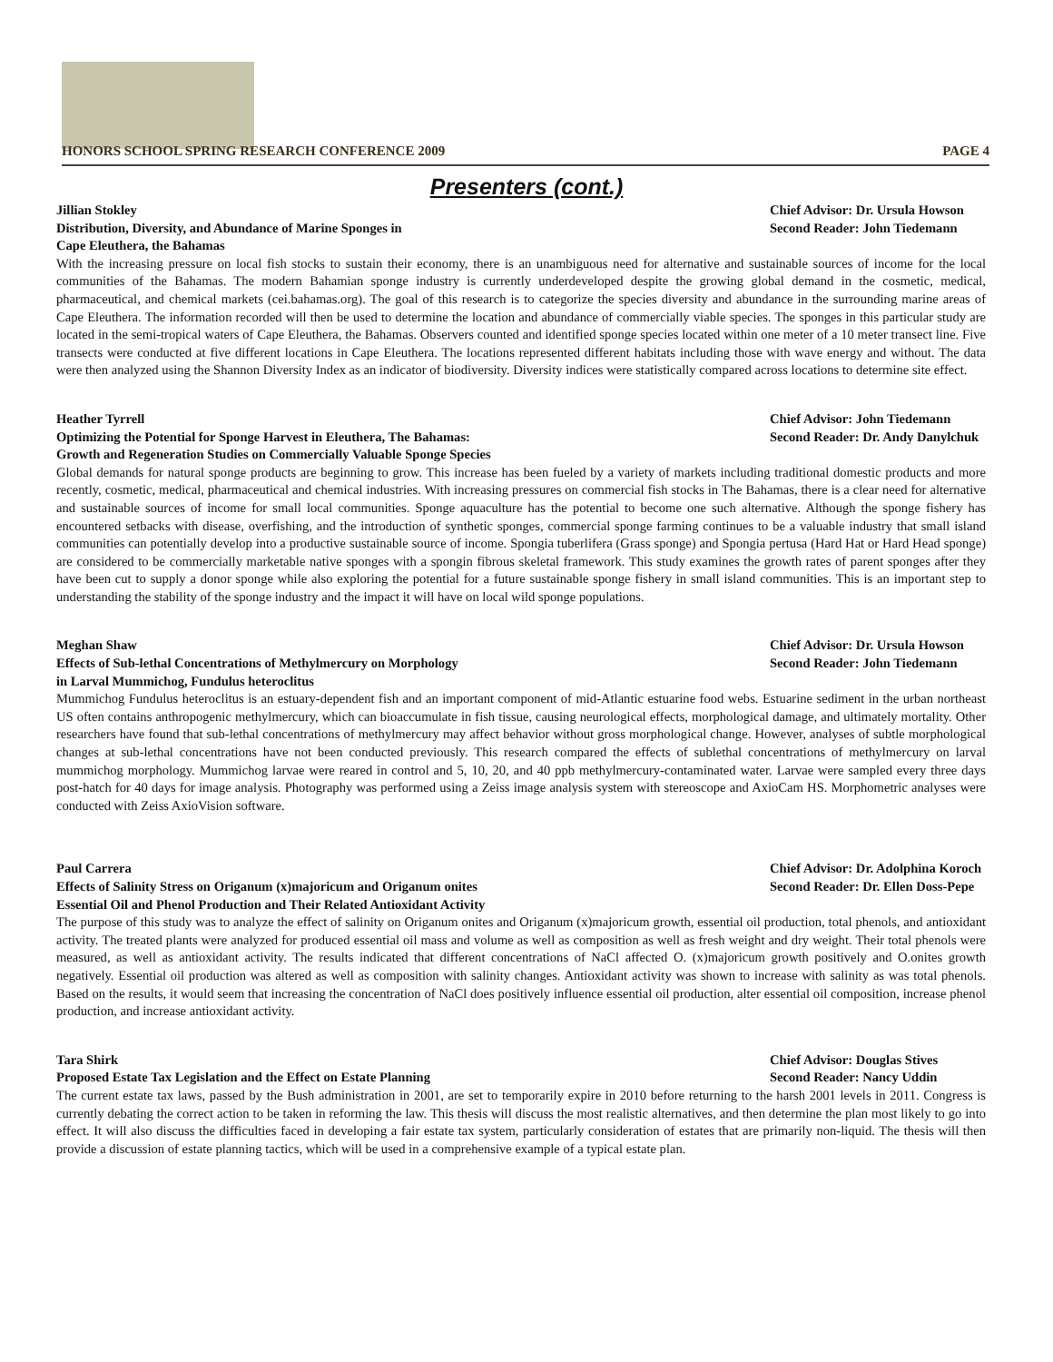HONORS SCHOOL SPRING RESEARCH CONFERENCE 2009 PAGE 4
Presenters (cont.)
Jillian Stokley Chief Advisor: Dr. Ursula Howson
Distribution, Diversity, and Abundance of Marine Sponges in
Cape Eleuthera, the Bahamas Second Reader: John Tiedemann
With the increasing pressure on local fish stocks to sustain their economy, there is an unambiguous need for alternative and sustainable sources of income for the local communities of the Bahamas. The modern Bahamian sponge industry is currently underdeveloped despite the growing global demand in the cosmetic, medical, pharmaceutical, and chemical markets (cei.bahamas.org). The goal of this research is to categorize the species diversity and abundance in the surrounding marine areas of Cape Eleuthera. The information recorded will then be used to determine the location and abundance of commercially viable species. The sponges in this particular study are located in the semi-tropical waters of Cape Eleuthera, the Bahamas. Observers counted and identified sponge species located within one meter of a 10 meter transect line. Five transects were conducted at five different locations in Cape Eleuthera. The locations represented different habitats including those with wave energy and without. The data were then analyzed using the Shannon Diversity Index as an indicator of biodiversity. Diversity indices were statistically compared across locations to determine site effect.
Heather Tyrrell Chief Advisor: John Tiedemann
Optimizing the Potential for Sponge Harvest in Eleuthera, The Bahamas:
Growth and Regeneration Studies on Commercially Valuable Sponge Species Second Reader: Dr. Andy Danylchuk
Global demands for natural sponge products are beginning to grow. This increase has been fueled by a variety of markets including traditional domestic products and more recently, cosmetic, medical, pharmaceutical and chemical industries. With increasing pressures on commercial fish stocks in The Bahamas, there is a clear need for alternative and sustainable sources of income for small local communities. Sponge aquaculture has the potential to become one such alternative. Although the sponge fishery has encountered setbacks with disease, overfishing, and the introduction of synthetic sponges, commercial sponge farming continues to be a valuable industry that small island communities can potentially develop into a productive sustainable source of income. Spongia tuberlifera (Grass sponge) and Spongia pertusa (Hard Hat or Hard Head sponge) are considered to be commercially marketable native sponges with a spongin fibrous skeletal framework. This study examines the growth rates of parent sponges after they have been cut to supply a donor sponge while also exploring the potential for a future sustainable sponge fishery in small island communities. This is an important step to understanding the stability of the sponge industry and the impact it will have on local wild sponge populations.
Meghan Shaw Chief Advisor: Dr. Ursula Howson
Effects of Sub-lethal Concentrations of Methylmercury on Morphology
in Larval Mummichog, Fundulus heteroclitus Second Reader: John Tiedemann
Mummichog Fundulus heteroclitus is an estuary-dependent fish and an important component of mid-Atlantic estuarine food webs. Estuarine sediment in the urban northeast US often contains anthropogenic methylmercury, which can bioaccumulate in fish tissue, causing neurological effects, morphological damage, and ultimately mortality. Other researchers have found that sub-lethal concentrations of methylmercury may affect behavior without gross morphological change. However, analyses of subtle morphological changes at sub-lethal concentrations have not been conducted previously. This research compared the effects of sublethal concentrations of methylmercury on larval mummichog morphology. Mummichog larvae were reared in control and 5, 10, 20, and 40 ppb methylmercury-contaminated water. Larvae were sampled every three days post-hatch for 40 days for image analysis. Photography was performed using a Zeiss image analysis system with stereoscope and AxioCam HS. Morphometric analyses were conducted with Zeiss AxioVision software.
Paul Carrera Chief Advisor: Dr. Adolphina Koroch
Effects of Salinity Stress on Origanum (x)majoricum and Origanum onites
Essential Oil and Phenol Production and Their Related Antioxidant Activity Second Reader: Dr. Ellen Doss-Pepe
The purpose of this study was to analyze the effect of salinity on Origanum onites and Origanum (x)majoricum growth, essential oil production, total phenols, and antioxidant activity. The treated plants were analyzed for produced essential oil mass and volume as well as composition as well as fresh weight and dry weight. Their total phenols were measured, as well as antioxidant activity. The results indicated that different concentrations of NaCl affected O. (x)majoricum growth positively and O.onites growth negatively. Essential oil production was altered as well as composition with salinity changes. Antioxidant activity was shown to increase with salinity as was total phenols. Based on the results, it would seem that increasing the concentration of NaCl does positively influence essential oil production, alter essential oil composition, increase phenol production, and increase antioxidant activity.
Tara Shirk Chief Advisor: Douglas Stives
Proposed Estate Tax Legislation and the Effect on Estate Planning Second Reader: Nancy Uddin
The current estate tax laws, passed by the Bush administration in 2001, are set to temporarily expire in 2010 before returning to the harsh 2001 levels in 2011. Congress is currently debating the correct action to be taken in reforming the law. This thesis will discuss the most realistic alternatives, and then determine the plan most likely to go into effect. It will also discuss the difficulties faced in developing a fair estate tax system, particularly consideration of estates that are primarily non-liquid. The thesis will then provide a discussion of estate planning tactics, which will be used in a comprehensive example of a typical estate plan.